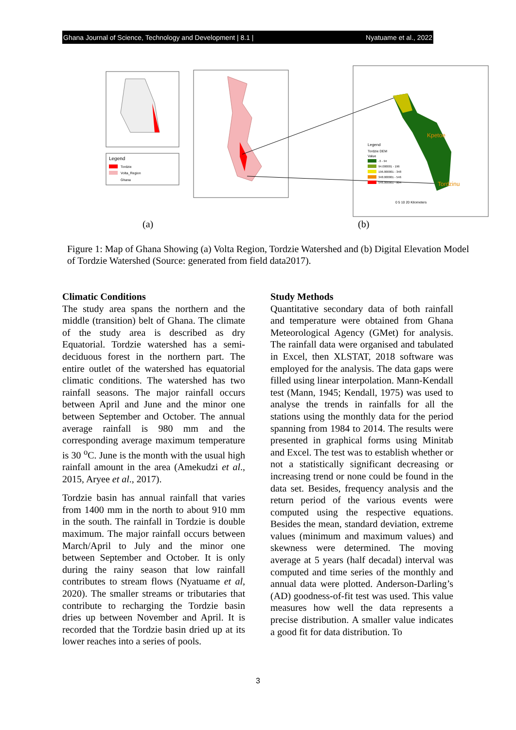Ghana Journal of Science, Technology and Development | 8.1 | Nyatuame et al., 2022
Legend
Tordzie
Volta_Region
Ghana
Kpetoe
Tordzinu
Legend
Tordzie DEM
Value
-3 - 94
94.000001 - 196
196.000001 - 348
348.000001 - 546
546.000001 - 804
0 5 10 20 Kilometers
(a)
(b)
Figure 1: Map of Ghana Showing (a) Volta Region, Tordzie Watershed and (b) Digital Elevation Model of Tordzie Watershed (Source: generated from field data2017).
Climatic Conditions
The study area spans the northern and the middle (transition) belt of Ghana. The climate of the study area is described as dry Equatorial. Tordzie watershed has a semi-deciduous forest in the northern part. The entire outlet of the watershed has equatorial climatic conditions. The watershed has two rainfall seasons. The major rainfall occurs between April and June and the minor one between September and October. The annual average rainfall is 980 mm and the corresponding average maximum temperature is 30 <sup>o</sup>C. June is the month with the usual high rainfall amount in the area (Amekudzi et al., 2015, Aryee et al., 2017).
Tordzie basin has annual rainfall that varies from 1400 mm in the north to about 910 mm in the south. The rainfall in Tordzie is double maximum. The major rainfall occurs between March/April to July and the minor one between September and October. It is only during the rainy season that low rainfall contributes to stream flows (Nyatuame et al, 2020). The smaller streams or tributaries that contribute to recharging the Tordzie basin dries up between November and April. It is recorded that the Tordzie basin dried up at its lower reaches into a series of pools.
Study Methods
Quantitative secondary data of both rainfall and temperature were obtained from Ghana Meteorological Agency (GMet) for analysis. The rainfall data were organised and tabulated in Excel, then XLSTAT, 2018 software was employed for the analysis. The data gaps were filled using linear interpolation. Mann-Kendall test (Mann, 1945; Kendall, 1975) was used to analyse the trends in rainfalls for all the stations using the monthly data for the period spanning from 1984 to 2014. The results were presented in graphical forms using Minitab and Excel. The test was to establish whether or not a statistically significant decreasing or increasing trend or none could be found in the data set. Besides, frequency analysis and the return period of the various events were computed using the respective equations. Besides the mean, standard deviation, extreme values (minimum and maximum values) and skewness were determined. The moving average at 5 years (half decadal) interval was computed and time series of the monthly and annual data were plotted. Anderson-Darling’s (AD) goodness-of-fit test was used. This value measures how well the data represents a precise distribution. A smaller value indicates a good fit for data distribution. To
3